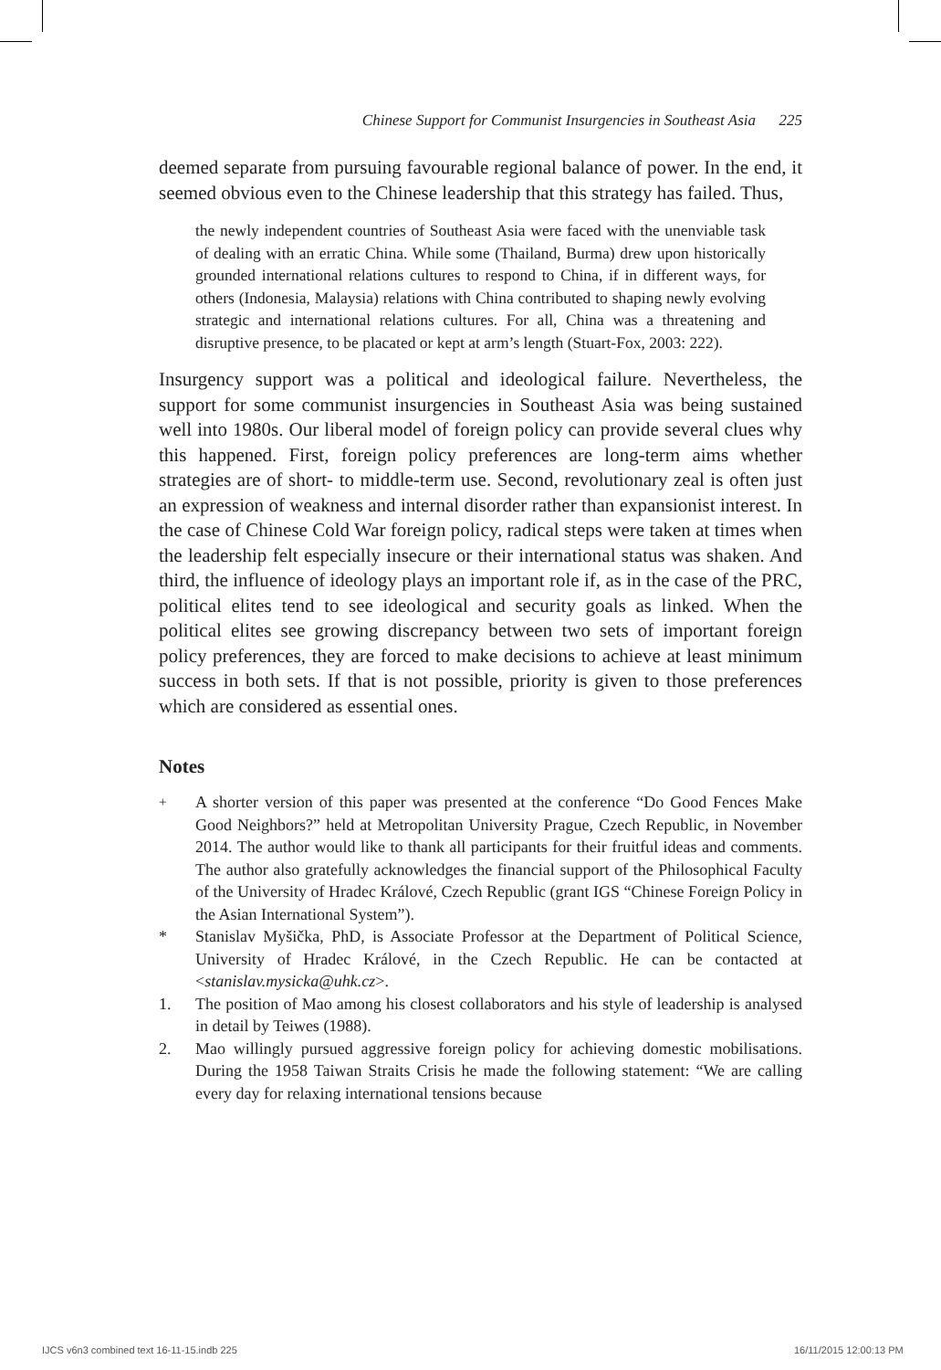Chinese Support for Communist Insurgencies in Southeast Asia 225
deemed separate from pursuing favourable regional balance of power. In the end, it seemed obvious even to the Chinese leadership that this strategy has failed. Thus,
the newly independent countries of Southeast Asia were faced with the unenviable task of dealing with an erratic China. While some (Thailand, Burma) drew upon historically grounded international relations cultures to respond to China, if in different ways, for others (Indonesia, Malaysia) relations with China contributed to shaping newly evolving strategic and international relations cultures. For all, China was a threatening and disruptive presence, to be placated or kept at arm’s length (Stuart-Fox, 2003: 222).
Insurgency support was a political and ideological failure. Nevertheless, the support for some communist insurgencies in Southeast Asia was being sustained well into 1980s. Our liberal model of foreign policy can provide several clues why this happened. First, foreign policy preferences are long-term aims whether strategies are of short- to middle-term use. Second, revolutionary zeal is often just an expression of weakness and internal disorder rather than expansionist interest. In the case of Chinese Cold War foreign policy, radical steps were taken at times when the leadership felt especially insecure or their international status was shaken. And third, the influence of ideology plays an important role if, as in the case of the PRC, political elites tend to see ideological and security goals as linked. When the political elites see growing discrepancy between two sets of important foreign policy preferences, they are forced to make decisions to achieve at least minimum success in both sets. If that is not possible, priority is given to those preferences which are considered as essential ones.
Notes
<sup>+</sup> A shorter version of this paper was presented at the conference “Do Good Fences Make Good Neighbors?” held at Metropolitan University Prague, Czech Republic, in November 2014. The author would like to thank all participants for their fruitful ideas and comments. The author also gratefully acknowledges the financial support of the Philosophical Faculty of the University of Hradec Králové, Czech Republic (grant IGS “Chinese Foreign Policy in the Asian International System”).
* Stanislav Myšička, PhD, is Associate Professor at the Department of Political Science, University of Hradec Králové, in the Czech Republic. He can be contacted at <stanislav.mysicka@uhk.cz>.
1. The position of Mao among his closest collaborators and his style of leadership is analysed in detail by Teiwes (1988).
2. Mao willingly pursued aggressive foreign policy for achieving domestic mobilisations. During the 1958 Taiwan Straits Crisis he made the following statement: “We are calling every day for relaxing international tensions because
IJCS v6n3 combined text 16-11-15.indb 225
16/11/2015 12:00:13 PM